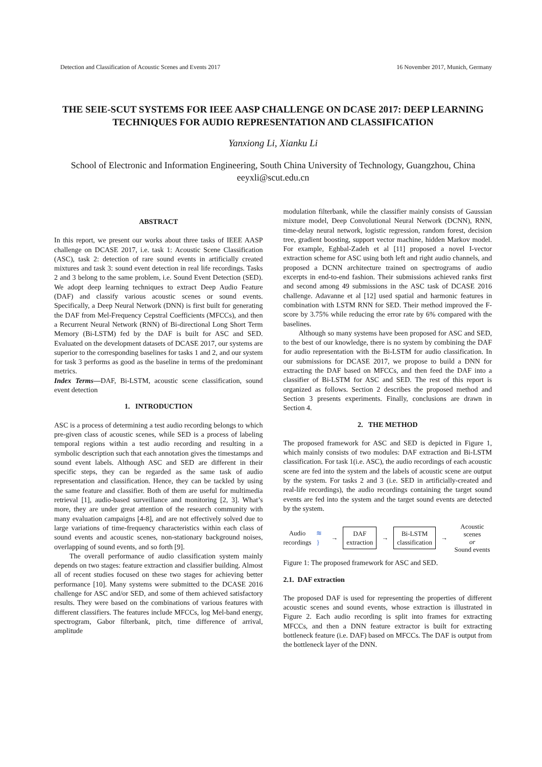Detection and Classification of Acoustic Scenes and Events 2017 16 November 2017, Munich, Germany
THE SEIE-SCUT SYSTEMS FOR IEEE AASP CHALLENGE ON DCASE 2017: DEEP LEARNING TECHNIQUES FOR AUDIO REPRESENTATION AND CLASSIFICATION
Yanxiong Li, Xianku Li
School of Electronic and Information Engineering, South China University of Technology, Guangzhou, China
eeyxli@scut.edu.cn
ABSTRACT
In this report, we present our works about three tasks of IEEE AASP challenge on DCASE 2017, i.e. task 1: Acoustic Scene Classification (ASC), task 2: detection of rare sound events in artificially created mixtures and task 3: sound event detection in real life recordings. Tasks 2 and 3 belong to the same problem, i.e. Sound Event Detection (SED). We adopt deep learning techniques to extract Deep Audio Feature (DAF) and classify various acoustic scenes or sound events. Specifically, a Deep Neural Network (DNN) is first built for generating the DAF from Mel-Frequency Cepstral Coefficients (MFCCs), and then a Recurrent Neural Network (RNN) of Bi-directional Long Short Term Memory (Bi-LSTM) fed by the DAF is built for ASC and SED. Evaluated on the development datasets of DCASE 2017, our systems are superior to the corresponding baselines for tasks 1 and 2, and our system for task 3 performs as good as the baseline in terms of the predominant metrics.
Index Terms—DAF, Bi-LSTM, acoustic scene classification, sound event detection
1. INTRODUCTION
ASC is a process of determining a test audio recording belongs to which pre-given class of acoustic scenes, while SED is a process of labeling temporal regions within a test audio recording and resulting in a symbolic description such that each annotation gives the timestamps and sound event labels. Although ASC and SED are different in their specific steps, they can be regarded as the same task of audio representation and classification. Hence, they can be tackled by using the same feature and classifier. Both of them are useful for multimedia retrieval [1], audio-based surveillance and monitoring [2, 3]. What’s more, they are under great attention of the research community with many evaluation campaigns [4-8], and are not effectively solved due to large variations of time-frequency characteristics within each class of sound events and acoustic scenes, non-stationary background noises, overlapping of sound events, and so forth [9].
The overall performance of audio classification system mainly depends on two stages: feature extraction and classifier building. Almost all of recent studies focused on these two stages for achieving better performance [10]. Many systems were submitted to the DCASE 2016 challenge for ASC and/or SED, and some of them achieved satisfactory results. They were based on the combinations of various features with different classifiers. The features include MFCCs, log Mel-band energy, spectrogram, Gabor filterbank, pitch, time difference of arrival, amplitude
modulation filterbank, while the classifier mainly consists of Gaussian mixture model, Deep Convolutional Neural Network (DCNN), RNN, time-delay neural network, logistic regression, random forest, decision tree, gradient boosting, support vector machine, hidden Markov model. For example, Eghbal-Zadeh et al [11] proposed a novel I-vector extraction scheme for ASC using both left and right audio channels, and proposed a DCNN architecture trained on spectrograms of audio excerpts in end-to-end fashion. Their submissions achieved ranks first and second among 49 submissions in the ASC task of DCASE 2016 challenge. Adavanne et al [12] used spatial and harmonic features in combination with LSTM RNN for SED. Their method improved the F-score by 3.75% while reducing the error rate by 6% compared with the baselines.
Although so many systems have been proposed for ASC and SED, to the best of our knowledge, there is no system by combining the DAF for audio representation with the Bi-LSTM for audio classification. In our submissions for DCASE 2017, we propose to build a DNN for extracting the DAF based on MFCCs, and then feed the DAF into a classifier of Bi-LSTM for ASC and SED. The rest of this report is organized as follows. Section 2 describes the proposed method and Section 3 presents experiments. Finally, conclusions are drawn in Section 4.
2. THE METHOD
The proposed framework for ASC and SED is depicted in Figure 1, which mainly consists of two modules: DAF extraction and Bi-LSTM classification. For task 1(i.e. ASC), the audio recordings of each acoustic scene are fed into the system and the labels of acoustic scene are output by the system. For tasks 2 and 3 (i.e. SED in artificially-created and real-life recordings), the audio recordings containing the target sound events are fed into the system and the target sound events are detected by the system.
Audio
recordings
≋ } →
DAF
extraction
→
Bi-LSTM
classification
→
Acoustic scenes
or
Sound events
Figure 1: The proposed framework for ASC and SED.
2.1. DAF extraction
The proposed DAF is used for representing the properties of different acoustic scenes and sound events, whose extraction is illustrated in Figure 2. Each audio recording is split into frames for extracting MFCCs, and then a DNN feature extractor is built for extracting bottleneck feature (i.e. DAF) based on MFCCs. The DAF is output from the bottleneck layer of the DNN.